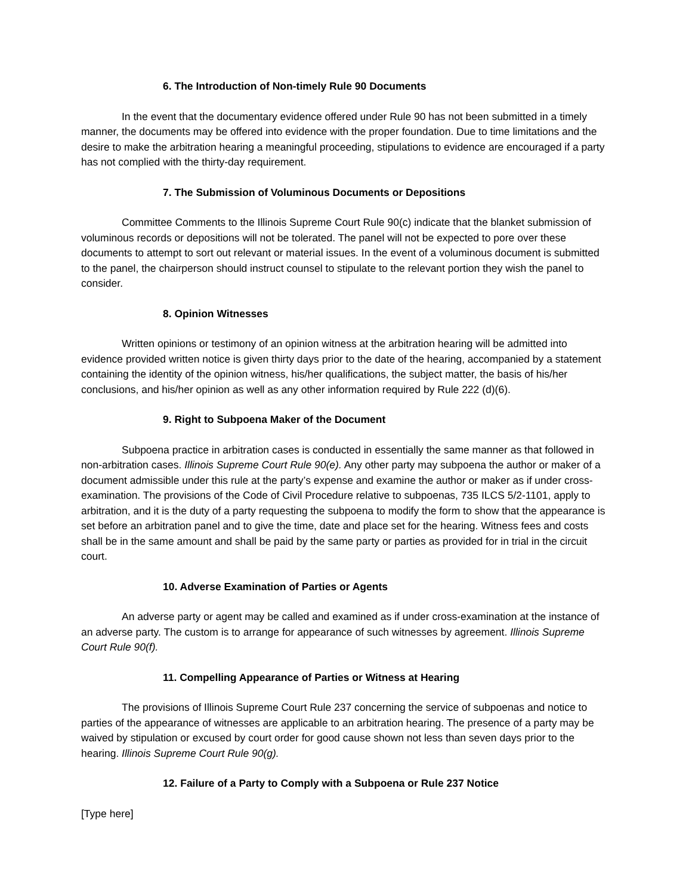6. The Introduction of Non-timely Rule 90 Documents
In the event that the documentary evidence offered under Rule 90 has not been submitted in a timely manner, the documents may be offered into evidence with the proper foundation. Due to time limitations and the desire to make the arbitration hearing a meaningful proceeding, stipulations to evidence are encouraged if a party has not complied with the thirty-day requirement.
7. The Submission of Voluminous Documents or Depositions
Committee Comments to the Illinois Supreme Court Rule 90(c) indicate that the blanket submission of voluminous records or depositions will not be tolerated. The panel will not be expected to pore over these documents to attempt to sort out relevant or material issues. In the event of a voluminous document is submitted to the panel, the chairperson should instruct counsel to stipulate to the relevant portion they wish the panel to consider.
8. Opinion Witnesses
Written opinions or testimony of an opinion witness at the arbitration hearing will be admitted into evidence provided written notice is given thirty days prior to the date of the hearing, accompanied by a statement containing the identity of the opinion witness, his/her qualifications, the subject matter, the basis of his/her conclusions, and his/her opinion as well as any other information required by Rule 222 (d)(6).
9. Right to Subpoena Maker of the Document
Subpoena practice in arbitration cases is conducted in essentially the same manner as that followed in non-arbitration cases. Illinois Supreme Court Rule 90(e). Any other party may subpoena the author or maker of a document admissible under this rule at the party’s expense and examine the author or maker as if under cross-examination. The provisions of the Code of Civil Procedure relative to subpoenas, 735 ILCS 5/2-1101, apply to arbitration, and it is the duty of a party requesting the subpoena to modify the form to show that the appearance is set before an arbitration panel and to give the time, date and place set for the hearing. Witness fees and costs shall be in the same amount and shall be paid by the same party or parties as provided for in trial in the circuit court.
10. Adverse Examination of Parties or Agents
An adverse party or agent may be called and examined as if under cross-examination at the instance of an adverse party. The custom is to arrange for appearance of such witnesses by agreement. Illinois Supreme Court Rule 90(f).
11. Compelling Appearance of Parties or Witness at Hearing
The provisions of Illinois Supreme Court Rule 237 concerning the service of subpoenas and notice to parties of the appearance of witnesses are applicable to an arbitration hearing. The presence of a party may be waived by stipulation or excused by court order for good cause shown not less than seven days prior to the hearing. Illinois Supreme Court Rule 90(g).
12. Failure of a Party to Comply with a Subpoena or Rule 237 Notice
[Type here]